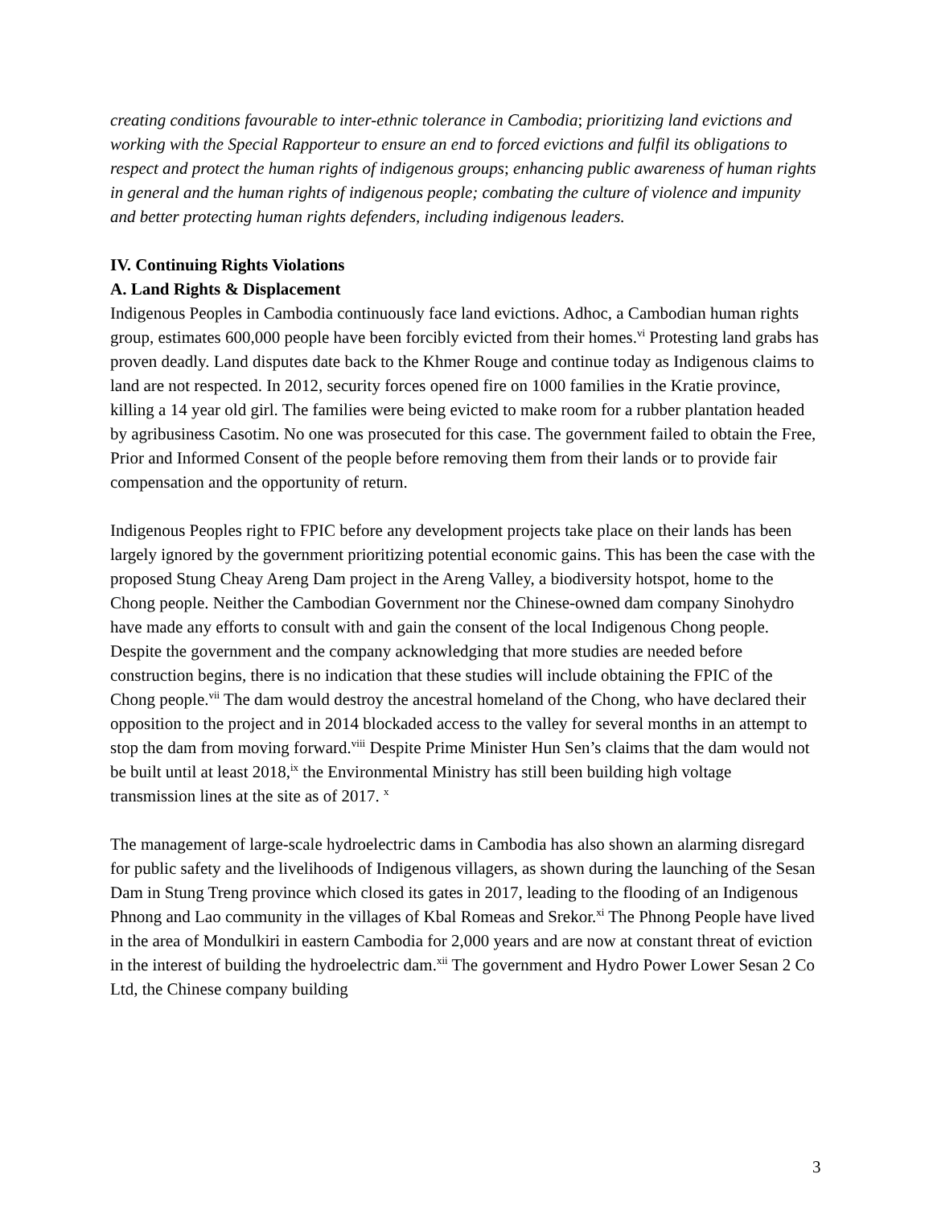creating conditions favourable to inter-ethnic tolerance in Cambodia; prioritizing land evictions and working with the Special Rapporteur to ensure an end to forced evictions and fulfil its obligations to respect and protect the human rights of indigenous groups; enhancing public awareness of human rights in general and the human rights of indigenous people; combating the culture of violence and impunity and better protecting human rights defenders, including indigenous leaders.
IV. Continuing Rights Violations
A. Land Rights & Displacement
Indigenous Peoples in Cambodia continuously face land evictions. Adhoc, a Cambodian human rights group, estimates 600,000 people have been forcibly evicted from their homes.<sup>vi</sup> Protesting land grabs has proven deadly. Land disputes date back to the Khmer Rouge and continue today as Indigenous claims to land are not respected. In 2012, security forces opened fire on 1000 families in the Kratie province, killing a 14 year old girl. The families were being evicted to make room for a rubber plantation headed by agribusiness Casotim. No one was prosecuted for this case. The government failed to obtain the Free, Prior and Informed Consent of the people before removing them from their lands or to provide fair compensation and the opportunity of return.
Indigenous Peoples right to FPIC before any development projects take place on their lands has been largely ignored by the government prioritizing potential economic gains. This has been the case with the proposed Stung Cheay Areng Dam project in the Areng Valley, a biodiversity hotspot, home to the Chong people. Neither the Cambodian Government nor the Chinese-owned dam company Sinohydro have made any efforts to consult with and gain the consent of the local Indigenous Chong people. Despite the government and the company acknowledging that more studies are needed before construction begins, there is no indication that these studies will include obtaining the FPIC of the Chong people.<sup>vii</sup> The dam would destroy the ancestral homeland of the Chong, who have declared their opposition to the project and in 2014 blockaded access to the valley for several months in an attempt to stop the dam from moving forward.<sup>viii</sup> Despite Prime Minister Hun Sen’s claims that the dam would not be built until at least 2018,<sup>ix</sup> the Environmental Ministry has still been building high voltage transmission lines at the site as of 2017. <sup>x</sup>
The management of large-scale hydroelectric dams in Cambodia has also shown an alarming disregard for public safety and the livelihoods of Indigenous villagers, as shown during the launching of the Sesan Dam in Stung Treng province which closed its gates in 2017, leading to the flooding of an Indigenous Phnong and Lao community in the villages of Kbal Romeas and Srekor.<sup>xi</sup> The Phnong People have lived in the area of Mondulkiri in eastern Cambodia for 2,000 years and are now at constant threat of eviction in the interest of building the hydroelectric dam.<sup>xii</sup> The government and Hydro Power Lower Sesan 2 Co Ltd, the Chinese company building
3